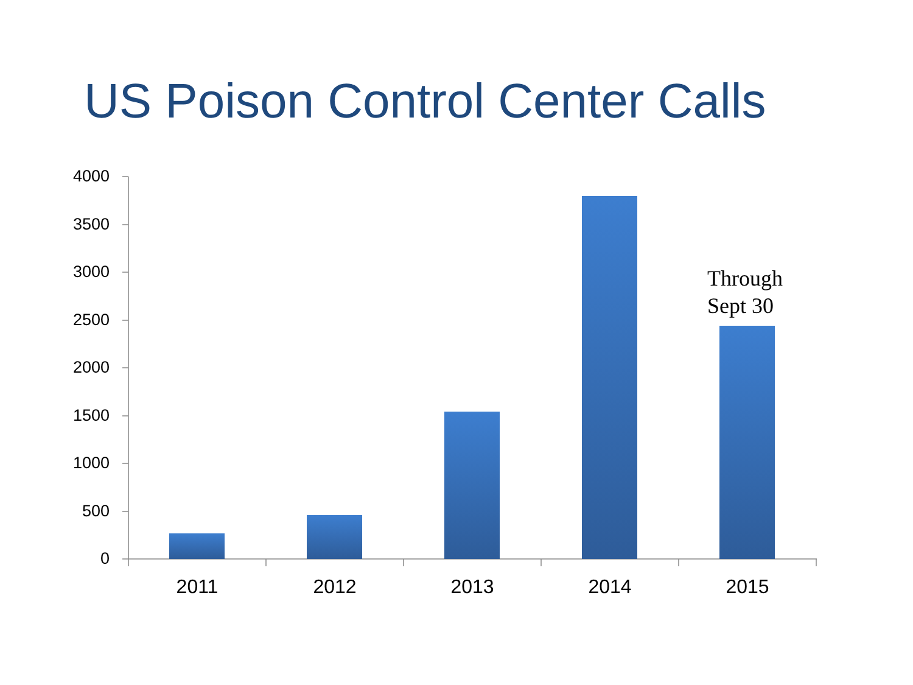US Poison Control Center Calls
4000
3500
3000
2500
2000
1500
1000
500
0
Through
Sept 30
2011 2012 2013 2014 2015